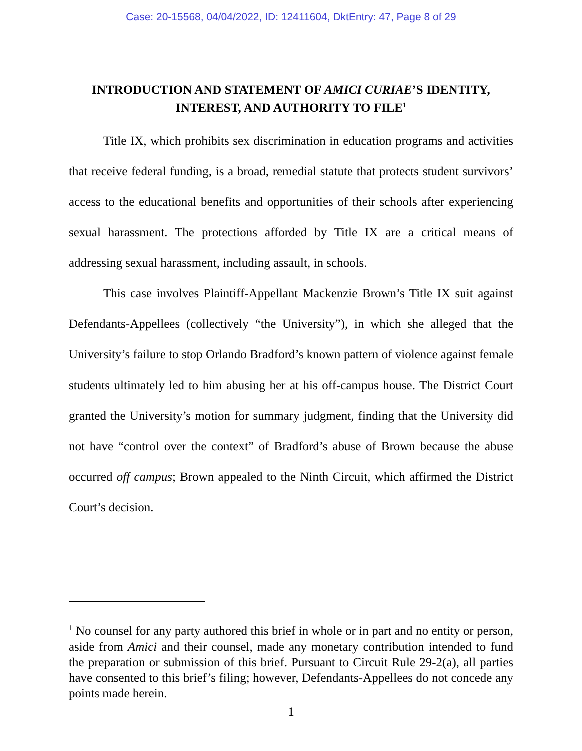Case: 20-15568, 04/04/2022, ID: 12411604, DktEntry: 47, Page 8 of 29
INTRODUCTION AND STATEMENT OF AMICI CURIAE’S IDENTITY, INTEREST, AND AUTHORITY TO FILE<sup>1</sup>
Title IX, which prohibits sex discrimination in education programs and activities that receive federal funding, is a broad, remedial statute that protects student survivors’ access to the educational benefits and opportunities of their schools after experiencing sexual harassment. The protections afforded by Title IX are a critical means of addressing sexual harassment, including assault, in schools.
This case involves Plaintiff-Appellant Mackenzie Brown’s Title IX suit against Defendants-Appellees (collectively “the University”), in which she alleged that the University’s failure to stop Orlando Bradford’s known pattern of violence against female students ultimately led to him abusing her at his off-campus house. The District Court granted the University’s motion for summary judgment, finding that the University did not have “control over the context” of Bradford’s abuse of Brown because the abuse occurred off campus; Brown appealed to the Ninth Circuit, which affirmed the District Court’s decision.
<sup>1</sup> No counsel for any party authored this brief in whole or in part and no entity or person, aside from Amici and their counsel, made any monetary contribution intended to fund the preparation or submission of this brief. Pursuant to Circuit Rule 29-2(a), all parties have consented to this brief’s filing; however, Defendants-Appellees do not concede any points made herein.
1